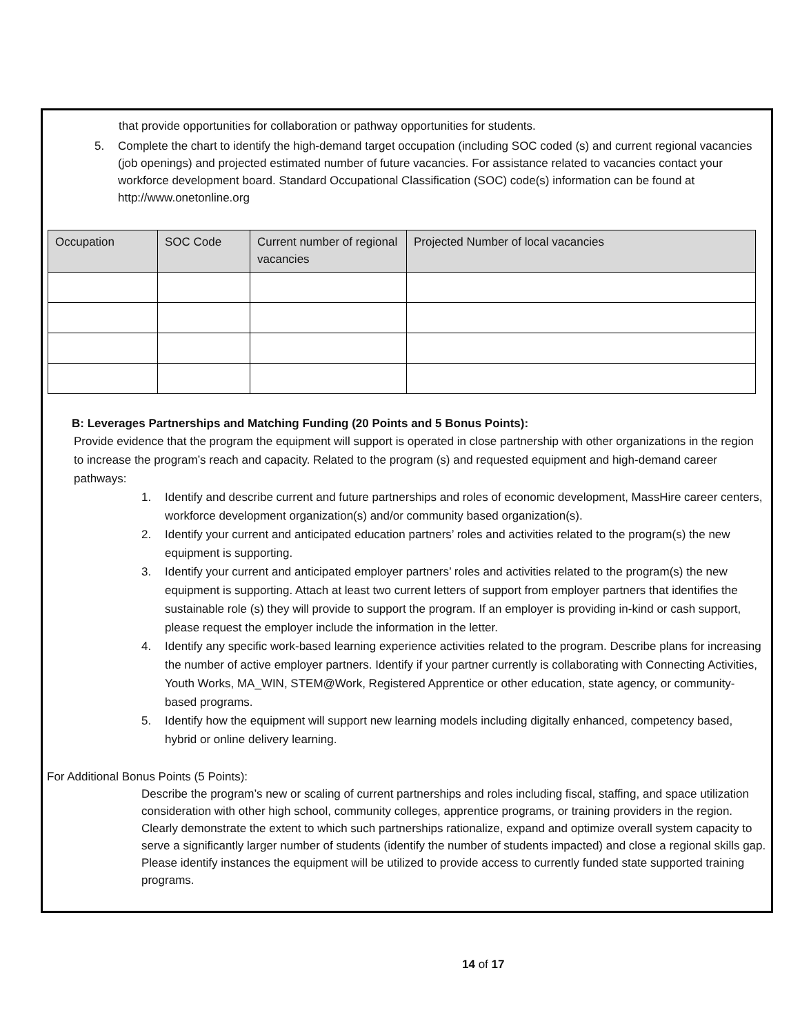that provide opportunities for collaboration or pathway opportunities for students.
5. Complete the chart to identify the high-demand target occupation (including SOC coded (s) and current regional vacancies (job openings) and projected estimated number of future vacancies. For assistance related to vacancies contact your workforce development board. Standard Occupational Classification (SOC) code(s) information can be found at http://www.onetonline.org
| Occupation | SOC Code | Current number of regional vacancies | Projected Number of local vacancies |
| --- | --- | --- | --- |
B: Leverages Partnerships and Matching Funding (20 Points and 5 Bonus Points):
Provide evidence that the program the equipment will support is operated in close partnership with other organizations in the region to increase the program’s reach and capacity. Related to the program (s) and requested equipment and high-demand career pathways:
1. Identify and describe current and future partnerships and roles of economic development, MassHire career centers, workforce development organization(s) and/or community based organization(s).
2. Identify your current and anticipated education partners’ roles and activities related to the program(s) the new equipment is supporting.
3. Identify your current and anticipated employer partners’ roles and activities related to the program(s) the new equipment is supporting. Attach at least two current letters of support from employer partners that identifies the sustainable role (s) they will provide to support the program. If an employer is providing in-kind or cash support, please request the employer include the information in the letter.
4. Identify any specific work-based learning experience activities related to the program. Describe plans for increasing the number of active employer partners. Identify if your partner currently is collaborating with Connecting Activities, Youth Works, MA_WIN, STEM@Work, Registered Apprentice or other education, state agency, or community-based programs.
5. Identify how the equipment will support new learning models including digitally enhanced, competency based, hybrid or online delivery learning.
For Additional Bonus Points (5 Points):
Describe the program’s new or scaling of current partnerships and roles including fiscal, staffing, and space utilization consideration with other high school, community colleges, apprentice programs, or training providers in the region. Clearly demonstrate the extent to which such partnerships rationalize, expand and optimize overall system capacity to serve a significantly larger number of students (identify the number of students impacted) and close a regional skills gap. Please identify instances the equipment will be utilized to provide access to currently funded state supported training programs.
14 of 17